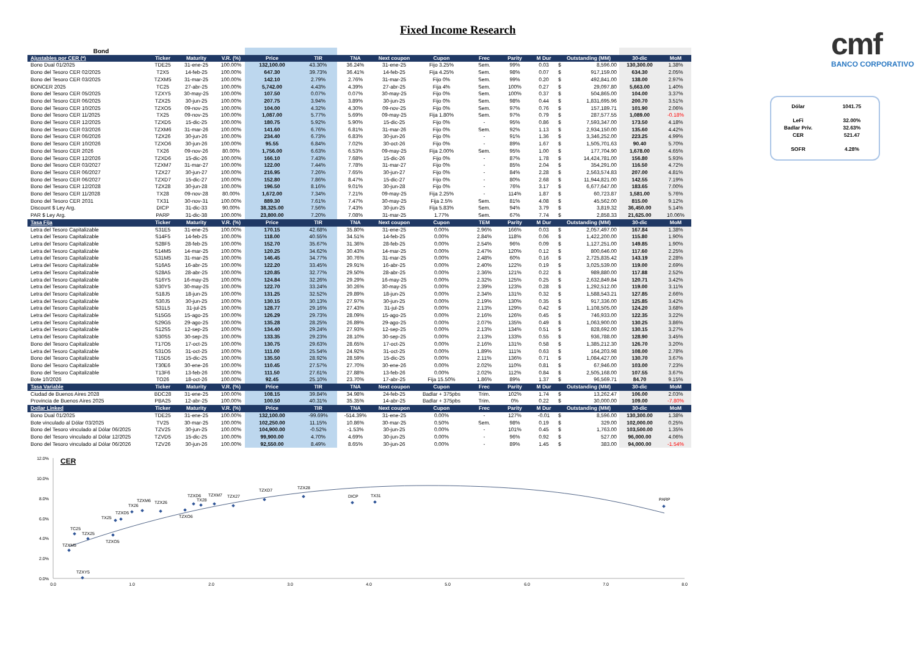Fixed Income Research
| Bond | | | | | | | | | | | | | | | |
| Ajustables por CER (*) | Ticker | Maturity | V.R. (%) | Price | TIR | TNA | Next coupon | Cupon | Frec | Parity | M Dur | Outstanding (MM) | | 30-dic | MoM |
| Bono Dual 01/2025 | TDE25 | 31-ene-25 | 100.00% | 132,100.00 | 43.30% | 36.24% | 31-ene-25 | Fijo 3.25% | Sem. | 99% | 0.03 | $ | 8,596.00 | 130,300.00 | 1.38% |
| Bono del Tesoro CER 02/2025 | T2X5 | 14-feb-25 | 100.00% | 647.30 | 39.73% | 36.41% | 14-feb-25 | Fija 4.25% | Sem. | 98% | 0.07 | $ | 917,159.00 | 634.30 | 2.05% |
| Bono del Tesoro CER 03/2025 | TZXM5 | 31-mar-25 | 100.00% | 142.10 | 2.79% | 2.76% | 31-mar-25 | Fijo 0% | Sem. | 99% | 0.20 | $ | 492,841.00 | 138.00 | 2.97% |
| BONCER 2025 | TC25 | 27-abr-25 | 100.00% | 5,742.00 | 4.43% | 4.39% | 27-abr-25 | Fija 4% | Sem. | 100% | 0.27 | $ | 29,097.80 | 5,663.00 | 1.40% |
| Bono del Tesoro CER 05/2025 | TZXY5 | 30-may-25 | 100.00% | 107.50 | 0.07% | 0.07% | 30-may-25 | Fijo 0% | Sem. | 100% | 0.37 | $ | 504,865.00 | 104.00 | 3.37% |
| Bono del Tesoro CER 06/2025 | TZX25 | 30-jun-25 | 100.00% | 207.75 | 3.94% | 3.89% | 30-jun-25 | Fijo 0% | Sem. | 98% | 0.44 | $ | 1,831,695.96 | 200.70 | 3.51% |
| Bono del Tesoro CER 10/2025 | TZXO5 | 09-nov-25 | 100.00% | 104.00 | 4.32% | 4.30% | 09-nov-25 | Fijo 0% | Sem. | 97% | 0.76 | $ | 157,189.71 | 101.90 | 2.06% |
| Bono del Tesoro CER 11/2025 | TX25 | 09-nov-25 | 100.00% | 1,087.00 | 5.77% | 5.69% | 09-may-25 | Fija 1.80% | Sem. | 97% | 0.79 | $ | 287,577.55 | 1,089.00 | -0.18% |
| Bono del Tesoro CER 12/2025 | TZXD5 | 15-dic-25 | 100.00% | 180.75 | 5.92% | 5.90% | 15-dic-25 | Fijo 0% | - | 95% | 0.86 | $ | 7,593,347.00 | 173.50 | 4.18% |
| Bono del Tesoro CER 03/2026 | TZXM6 | 31-mar-26 | 100.00% | 141.60 | 6.76% | 6.81% | 31-mar-26 | Fijo 0% | Sem. | 92% | 1.13 | $ | 2,934,150.00 | 135.60 | 4.42% |
| Bono del Tesoro CER 06/2026 | TZX26 | 30-jun-26 | 100.00% | 234.40 | 6.73% | 6.83% | 30-jun-26 | Fijo 0% | - | 91% | 1.36 | $ | 3,346,252.00 | 223.25 | 4.99% |
| Bono del Tesoro CER 10/2026 | TZXO6 | 30-jun-26 | 100.00% | 95.55 | 6.84% | 7.02% | 30-oct-26 | Fijo 0% | - | 89% | 1.67 | $ | 1,505,701.63 | 90.40 | 5.70% |
| Bono del Tesoro CER 2026 | TX26 | 09-nov-26 | 80.00% | 1,756.00 | 6.63% | 6.53% | 09-may-25 | Fija 2.00% | Sem. | 95% | 1.00 | $ | 177,704.90 | 1,678.00 | 4.65% |
| Bono del Tesoro CER 12/2026 | TZXD6 | 15-dic-26 | 100.00% | 166.10 | 7.43% | 7.68% | 15-dic-26 | Fijo 0% | - | 87% | 1.78 | $ | 14,424,781.00 | 156.80 | 5.93% |
| Bono del Tesoro CER 03/2027 | TZXM7 | 31-mar-27 | 100.00% | 122.00 | 7.44% | 7.78% | 31-mar-27 | Fijo 0% | - | 85% | 2.04 | $ | 354,291.00 | 116.50 | 4.72% |
| Bono del Tesoro CER 06/2027 | TZX27 | 30-jun-27 | 100.00% | 216.95 | 7.26% | 7.65% | 30-jun-27 | Fijo 0% | - | 84% | 2.28 | $ | 2,563,574.83 | 207.00 | 4.81% |
| Bono del Tesoro CER 06/2027 | TZXD7 | 15-dic-27 | 100.00% | 152.80 | 7.86% | 8.47% | 15-dic-27 | Fijo 0% | - | 80% | 2.68 | $ | 11,944,821.00 | 142.55 | 7.19% |
| Bono del Tesoro CER 12/2028 | TZX28 | 30-jun-28 | 100.00% | 196.50 | 8.16% | 9.01% | 30-jun-28 | Fijo 0% | - | 76% | 3.17 | $ | 6,677,647.00 | 183.65 | 7.00% |
| Bono del Tesoro CER 11/2028 | TX28 | 09-nov-28 | 80.00% | 1,672.00 | 7.34% | 7.21% | 09-may-25 | Fija 2.25% | - | 114% | 1.87 | $ | 60,723.87 | 1,581.00 | 5.76% |
| Bono del Tesoro CER 2031 | TX31 | 30-nov-31 | 100.00% | 889.30 | 7.61% | 7.47% | 30-may-25 | Fija 2.5% | Sem. | 81% | 4.08 | $ | 45,562.00 | 815.00 | 9.12% |
| Discount $ Ley Arg. | DICP | 31-dic-33 | 90.00% | 38,325.00 | 7.56% | 7.43% | 30-jun-25 | Fija 5.83% | Sem. | 94% | 3.79 | $ | 3,819.32 | 36,450.00 | 5.14% |
| PAR $ Ley Arg. | PARP | 31-dic-38 | 100.00% | 23,800.00 | 7.20% | 7.08% | 31-mar-25 | 1.77% | Sem. | 67% | 7.74 | $ | 2,858.33 | 21,625.00 | 10.06% |
| Tasa Fija | Ticker | Maturity | V.R. (%) | Price | TIR | TNA | Next coupon | Cupon | TEM | Parity | M Dur | Outstanding (MM) | | 30-dic | MoM |
| Letra del Tesoro Capitalizable | S31E5 | 31-ene-25 | 100.00% | 170.15 | 42.68% | 35.80% | 31-ene-25 | 0.00% | 2.96% | 166% | 0.03 | $ | 2,057,497.00 | 167.84 | 1.38% |
| Letra del Tesoro Capitalizable | S14F5 | 14-feb-25 | 100.00% | 118.00 | 40.55% | 34.51% | 14-feb-25 | 0.00% | 2.84% | 118% | 0.06 | $ | 1,422,200.00 | 115.80 | 1.90% |
| Letra del Tesoro Capitalizable | S28F5 | 28-feb-25 | 100.00% | 152.70 | 35.67% | 31.36% | 28-feb-25 | 0.00% | 2.54% | 96% | 0.09 | $ | 1,127,251.00 | 149.85 | 1.90% |
| Letra del Tesoro Capitalizable | S14M5 | 14-mar-25 | 100.00% | 120.25 | 34.62% | 30.43% | 14-mar-25 | 0.00% | 2.47% | 120% | 0.12 | $ | 800,646.00 | 117.60 | 2.25% |
| Letra del Tesoro Capitalizable | S31M5 | 31-mar-25 | 100.00% | 146.45 | 34.77% | 30.76% | 31-mar-25 | 0.00% | 2.48% | 60% | 0.16 | $ | 2,725,835.42 | 143.19 | 2.28% |
| Letra del Tesoro Capitalizable | S16A5 | 16-abr-25 | 100.00% | 122.20 | 33.45% | 29.91% | 16-abr-25 | 0.00% | 2.40% | 122% | 0.19 | $ | 3,025,539.00 | 119.00 | 2.69% |
| Letra del Tesoro Capitalizable | S28A5 | 28-abr-25 | 100.00% | 120.85 | 32.77% | 29.50% | 28-abr-25 | 0.00% | 2.36% | 121% | 0.22 | $ | 989,880.00 | 117.88 | 2.52% |
| Letra del Tesoro Capitalizable | S16Y5 | 16-may-25 | 100.00% | 124.84 | 32.26% | 29.29% | 16-may-25 | 0.00% | 2.32% | 125% | 0.25 | $ | 2,632,849.84 | 120.71 | 3.42% |
| Letra del Tesoro Capitalizable | S30Y5 | 30-may-25 | 100.00% | 122.70 | 33.24% | 30.26% | 30-may-25 | 0.00% | 2.39% | 123% | 0.28 | $ | 1,292,512.00 | 119.00 | 3.11% |
| Letra del Tesoro Capitalizable | S18J5 | 18-jun-25 | 100.00% | 131.25 | 32.52% | 29.89% | 18-jun-25 | 0.00% | 2.34% | 131% | 0.32 | $ | 1,588,543.21 | 127.85 | 2.66% |
| Letra del Tesoro Capitalizable | S30J5 | 30-jun-25 | 100.00% | 130.15 | 30.13% | 27.97% | 30-jun-25 | 0.00% | 2.19% | 130% | 0.35 | $ | 917,336.00 | 125.85 | 3.42% |
| Letra del Tesoro Capitalizable | S31L5 | 31-jul-25 | 100.00% | 128.77 | 29.16% | 27.43% | 31-jul-25 | 0.00% | 2.13% | 129% | 0.42 | $ | 1,108,505.00 | 124.20 | 3.68% |
| Letra del Tesoro Capitalizable | S15G5 | 15-ago-25 | 100.00% | 126.29 | 29.73% | 28.09% | 15-ago-25 | 0.00% | 2.16% | 126% | 0.45 | $ | 746,933.00 | 122.35 | 3.22% |
| Letra del Tesoro Capitalizable | S29G5 | 29-ago-25 | 100.00% | 135.28 | 28.25% | 26.89% | 29-ago-25 | 0.00% | 2.07% | 135% | 0.49 | $ | 1,063,900.00 | 130.25 | 3.86% |
| Letra del Tesoro Capitalizable | S12S5 | 12-sep-25 | 100.00% | 134.40 | 29.24% | 27.93% | 12-sep-25 | 0.00% | 2.13% | 134% | 0.51 | $ | 828,692.00 | 130.15 | 3.27% |
| Letra del Tesoro Capitalizable | S30S5 | 30-sep-25 | 100.00% | 133.35 | 29.23% | 28.10% | 30-sep-25 | 0.00% | 2.13% | 133% | 0.55 | $ | 936,788.00 | 128.90 | 3.45% |
| Bono del Tesoro Capitalizable | T17O5 | 17-oct-25 | 100.00% | 130.75 | 29.63% | 28.65% | 17-oct-25 | 0.00% | 2.16% | 131% | 0.58 | $ | 1,385,212.30 | 126.70 | 3.20% |
| Letra del Tesoro Capitalizable | S31O5 | 31-oct-25 | 100.00% | 111.00 | 25.54% | 24.92% | 31-oct-25 | 0.00% | 1.89% | 111% | 0.63 | $ | 164,203.98 | 108.00 | 2.78% |
| Bono del Tesoro Capitalizable | T15D5 | 15-dic-25 | 100.00% | 135.50 | 28.92% | 28.59% | 15-dic-25 | 0.00% | 2.11% | 136% | 0.71 | $ | 1,084,427.00 | 130.70 | 3.67% |
| Bono del Tesoro Capitalizable | T30E6 | 30-ene-26 | 100.00% | 110.45 | 27.57% | 27.70% | 30-ene-26 | 0.00% | 2.02% | 110% | 0.81 | $ | 67,946.00 | 103.00 | 7.23% |
| Bono del Tesoro Capitalizable | T13F6 | 13-feb-26 | 100.00% | 111.50 | 27.61% | 27.88% | 13-feb-26 | 0.00% | 2.02% | 112% | 0.84 | $ | 2,505,168.00 | 107.55 | 3.67% |
| Bote 10/2026 | TO26 | 18-oct-26 | 100.00% | 92.45 | 25.10% | 23.70% | 17-abr-25 | Fija 15.50% | 1.86% | 89% | 1.37 | $ | 96,569.71 | 84.70 | 9.15% |
| Tasa Variable | Ticker | Maturity | V.R. (%) | Price | TIR | TNA | Next coupon | Cupon | Frec | Parity | M Dur | Outstanding (MM) | | 30-dic | MoM |
| Ciudad de Buenos Aires 2028 | BDC28 | 31-ene-25 | 100.00% | 108.15 | 39.84% | 34.98% | 24-feb-25 | Badlar + 375pbs | Trim. | 102% | 1.74 | $ | 13,262.47 | 106.00 | 2.03% |
| Provincia de Buenos Aires 2025 | PBA25 | 12-abr-25 | 100.00% | 100.50 | 40.31% | 35.35% | 14-abr-25 | Badlar + 375pbs | Trim. | 0% | 0.22 | $ | 30,000.00 | 109.00 | -7.80% |
| Dollar Linked | Ticker | Maturity | V.R. (%) | Price | TIR | TNA | Next coupon | Cupon | Frec | Parity | M Dur | Outstanding (MM) | | 30-dic | MoM |
| Bono Dual 01/2025 | TDE25 | 31-ene-25 | 100.00% | 132,100.00 | -99.69% | -514.39% | 31-ene-25 | 0.00% | - | 127% | -0.01 | $ | 8,596.00 | 130,300.00 | 1.38% |
| Bote vinculado al Dólar 03/2025 | TV25 | 30-mar-25 | 100.00% | 102,250.00 | 11.15% | 10.86% | 30-mar-25 | 0.50% | Sem. | 98% | 0.19 | $ | 329.00 | 102,000.00 | 0.25% |
| Bono del Tesoro vinculado al Dólar 06/2025 | TZV25 | 30-jun-25 | 100.00% | 104,900.00 | -0.52% | -1.53% | 30-jun-25 | 0.00% | - | 101% | 0.45 | $ | 1,763.00 | 103,500.00 | 1.35% |
| Bono del Tesoro vinculado al Dólar 12/2025 | TZVD5 | 15-dic-25 | 100.00% | 99,900.00 | 4.70% | 4.69% | 30-jun-25 | 0.00% | - | 96% | 0.92 | $ | 527.00 | 96,000.00 | 4.06% |
| Bono del Tesoro vinculado al Dólar 06/2026 | TZV26 | 30-jun-26 | 100.00% | 92,550.00 | 8.49% | 8.65% | 30-jun-26 | 0.00% | - | 89% | 1.45 | $ | 383.00 | 94,000.00 | -1.54% |
cmf
BANCO CORPORATIVO
Dólar 1041.75
LeFi 32.00%
Badlar Priv. 32.63%
CER 521.47
SOFR 4.28%
CER
12.0%
10.0%
8.0%
6.0%
4.0%
2.0%
0.0%
0.0
1.0
2.0
3.0
4.0
5.0
6.0
7.0
8.0
TZXM5
TC25
TZX25
TZXY5
TZXO5
TX25
TZXD5
TX26
TZXM6
TZX26
TZXO6
TZXD6
TX28
TZXM7
TZX27
TZXD7
TZX28
DICP
TX31
PARP